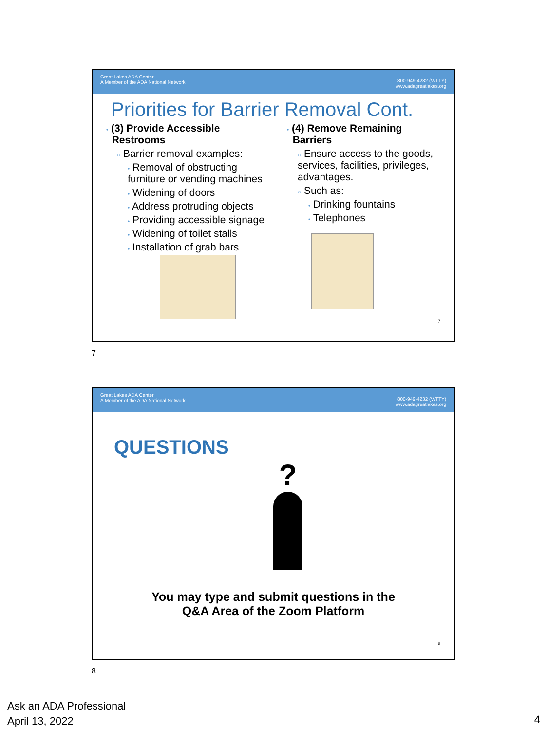Great Lakes ADA Center
A Member of the ADA National Network
800-949-4232 (V/TTY)
www.adagreatlakes.org
Priorities for Barrier Removal Cont.
• (3) Provide Accessible
Restrooms
○ Barrier removal examples:
• Removal of obstructing furniture or vending machines
• Widening of doors
• Address protruding objects
• Providing accessible signage
• Widening of toilet stalls
• Installation of grab bars
• (4) Remove Remaining
Barriers
○ Ensure access to the goods, services, facilities, privileges, advantages.
○ Such as:
• Drinking fountains
• Telephones
7
7
Great Lakes ADA Center
A Member of the ADA National Network
800-949-4232 (V/TTY)
www.adagreatlakes.org
QUESTIONS
?
You may type and submit questions in the
Q&A Area of the Zoom Platform
8
8
Ask an ADA Professional
April 13, 2022
4